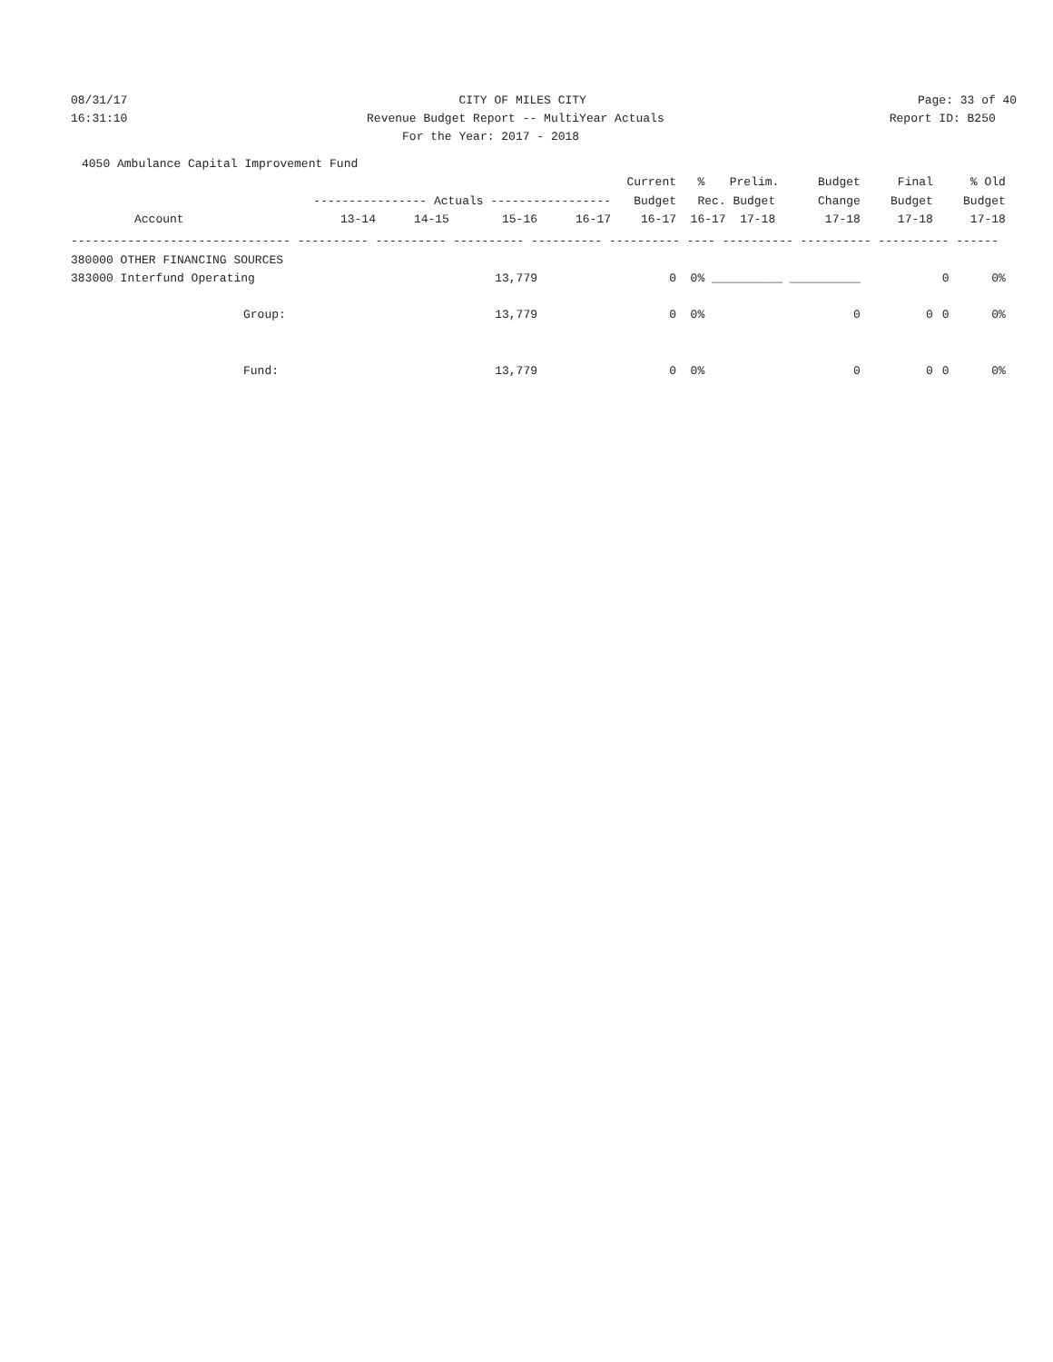08/31/17
CITY OF MILES CITY
Page: 33 of 40
16:31:10
Revenue Budget Report -- MultiYear Actuals
Report ID: B250
For the Year: 2017 - 2018
| 4050 Ambulance Capital Improvement Fund | | | | | | | | | | | |
| | | | | | Current | % | Prelim. | Budget | Final | % Old | |
| | ---------------- Actuals ----------------- | | | | Budget | Rec. Budget | | Change | Budget | Budget | |
| Account | 13-14 | 14-15 | 15-16 | 16-17 | 16-17 | 16-17 17-18 | | 17-18 | 17-18 | 17-18 | |
| ------------------------------- ---------- ---------- ---------- ---------- ---------- ---- ---------- ---------- ---------- ------ | | | | | | | | | | | |
| 380000 OTHER FINANCING SOURCES | | | | | | | | | | | |
| 383000 Interfund Operating | | | 13,779 | | 0 | 0% | __________ __________ | | | 0 0% | |
| Group: | | | 13,779 | | 0 | 0% | | 0 | 0 | 0 0% | |
| Fund: | | | 13,779 | | 0 | 0% | | 0 | 0 | 0 0% | |